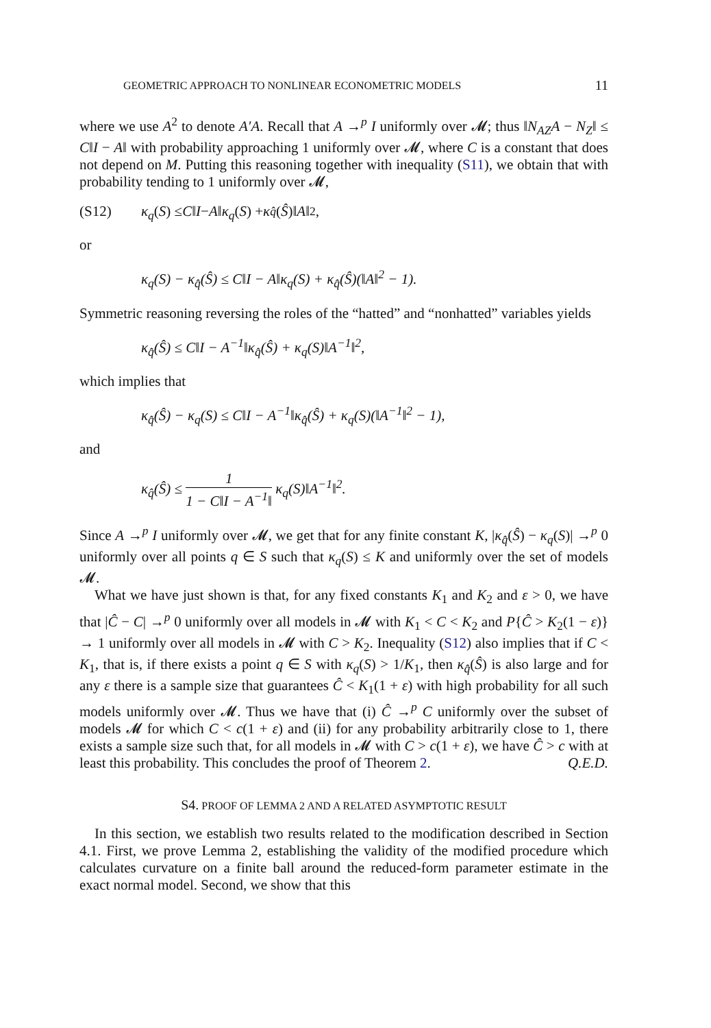GEOMETRIC APPROACH TO NONLINEAR ECONOMETRIC MODELS 11
where we use A<sup>2</sup> to denote A′A. Recall that A →<sup>p</sup> I uniformly over 𝓜; thus ‖N<sub>AZ</sub>A − N<sub>Z</sub>‖ ≤ C‖I − A‖ with probability approaching 1 uniformly over 𝓜, where C is a constant that does not depend on M. Putting this reasoning together with inequality (S11), we obtain that with probability tending to 1 uniformly over 𝓜,
(S12) κ<sub>q</sub> (S) ≤ C ‖ I − A ‖ κ<sub>q</sub> (S) + κ<sub>q̂</sub> (Ŝ)‖ A ‖<sup>2</sup>,
or
κ<sub>q</sub>(S) − κ<sub>q̂</sub>(Ŝ) ≤ C‖I − A‖κ<sub>q</sub>(S) + κ<sub>q̂</sub>(Ŝ)(‖A‖<sup>2</sup> − 1).
Symmetric reasoning reversing the roles of the “hatted” and “nonhatted” variables yields
κ<sub>q̂</sub>(Ŝ) ≤ C‖I − A<sup>−1</sup>‖κ<sub>q̂</sub>(Ŝ) + κ<sub>q</sub>(S)‖A<sup>−1</sup>‖<sup>2</sup>,
which implies that
κ<sub>q̂</sub>(Ŝ) − κ<sub>q</sub>(S) ≤ C‖I − A<sup>−1</sup>‖κ<sub>q̂</sub>(Ŝ) + κ<sub>q</sub>(S)(‖A<sup>−1</sup>‖<sup>2</sup> − 1),
and
κ<sub>q̂</sub>(Ŝ) ≤ 1 1 − C‖I − A<sup>−1</sup>‖ κ<sub>q</sub>(S)‖A<sup>−1</sup>‖<sup>2</sup>.
Since A →<sup>p</sup> I uniformly over 𝓜, we get that for any finite constant K, |κ<sub>q̂</sub>(Ŝ) − κ<sub>q</sub>(S)| →<sup>p</sup> 0 uniformly over all points q ∈ S such that κ<sub>q</sub>(S) ≤ K and uniformly over the set of models 𝓜.
What we have just shown is that, for any fixed constants K<sub>1</sub> and K<sub>2</sub> and ε > 0, we have that |Ĉ − C| →<sup>p</sup> 0 uniformly over all models in 𝓜 with K<sub>1</sub> < C < K<sub>2</sub> and P{Ĉ > K<sub>2</sub>(1 − ε)} → 1 uniformly over all models in 𝓜 with C > K<sub>2</sub>. Inequality (S12) also implies that if C < K<sub>1</sub>, that is, if there exists a point q ∈ S with κ<sub>q</sub>(S) > 1/K<sub>1</sub>, then κ<sub>q̂</sub>(Ŝ) is also large and for any ε there is a sample size that guarantees Ĉ < K<sub>1</sub>(1 + ε) with high probability for all such models uniformly over 𝓜. Thus we have that (i) Ĉ →<sup>p</sup> C uniformly over the subset of models 𝓜 for which C < c(1 + ε) and (ii) for any probability arbitrarily close to 1, there exists a sample size such that, for all models in 𝓜 with C > c(1 + ε), we have Ĉ > c with at least this probability. This concludes the proof of Theorem 2. Q.E.D.
S4. PROOF OF LEMMA 2 AND A RELATED ASYMPTOTIC RESULT
In this section, we establish two results related to the modification described in Section 4.1. First, we prove Lemma 2, establishing the validity of the modified procedure which calculates curvature on a finite ball around the reduced-form parameter estimate in the exact normal model. Second, we show that this